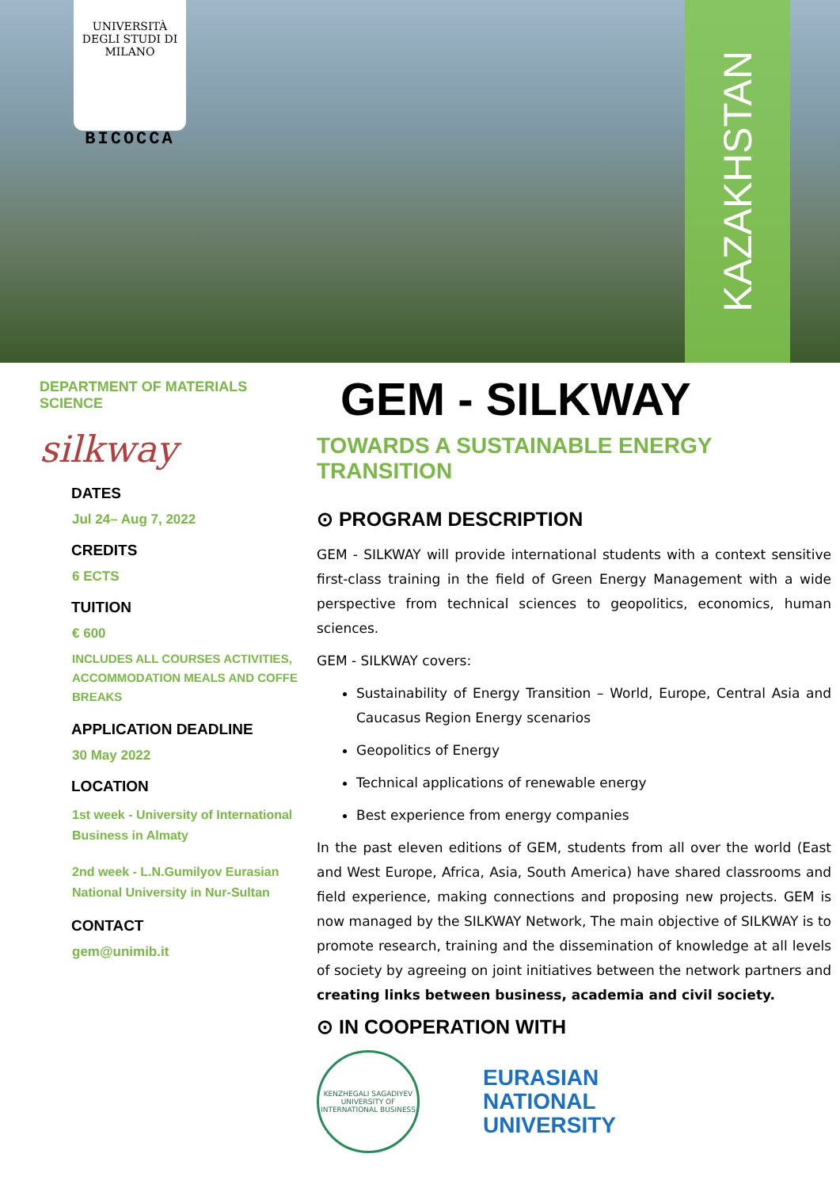UNIVERSITÀ DEGLI STUDI DI MILANO
BICOCCA
KAZAKHSTAN
DEPARTMENT OF MATERIALS SCIENCE
silkway
DATES
Jul 24– Aug 7, 2022
CREDITS
6 ECTS
TUITION
€ 600
INCLUDES ALL COURSES ACTIVITIES, ACCOMMODATION MEALS AND COFFE BREAKS
APPLICATION DEADLINE
30 May 2022
LOCATION
1st week - University of International Business in Almaty
2nd week - L.N.Gumilyov Eurasian National University in Nur-Sultan
CONTACT
gem@unimib.it
GEM - SILKWAY
TOWARDS A SUSTAINABLE ENERGY TRANSITION
⊙ PROGRAM DESCRIPTION
GEM - SILKWAY will provide international students with a context sensitive first-class training in the field of Green Energy Management with a wide perspective from technical sciences to geopolitics, economics, human sciences.
GEM - SILKWAY covers:
Sustainability of Energy Transition – World, Europe, Central Asia and Caucasus Region Energy scenarios
Geopolitics of Energy
Technical applications of renewable energy
Best experience from energy companies
In the past eleven editions of GEM, students from all over the world (East and West Europe, Africa, Asia, South America) have shared classrooms and field experience, making connections and proposing new projects. GEM is now managed by the SILKWAY Network, The main objective of SILKWAY is to promote research, training and the dissemination of knowledge at all levels of society by agreeing on joint initiatives between the network partners and creating links between business, academia and civil society.
⊙ IN COOPERATION WITH
KENZHEGALI SAGADIYEV UNIVERSITY OF INTERNATIONAL BUSINESS
EURASIAN
NATIONAL
UNIVERSITY